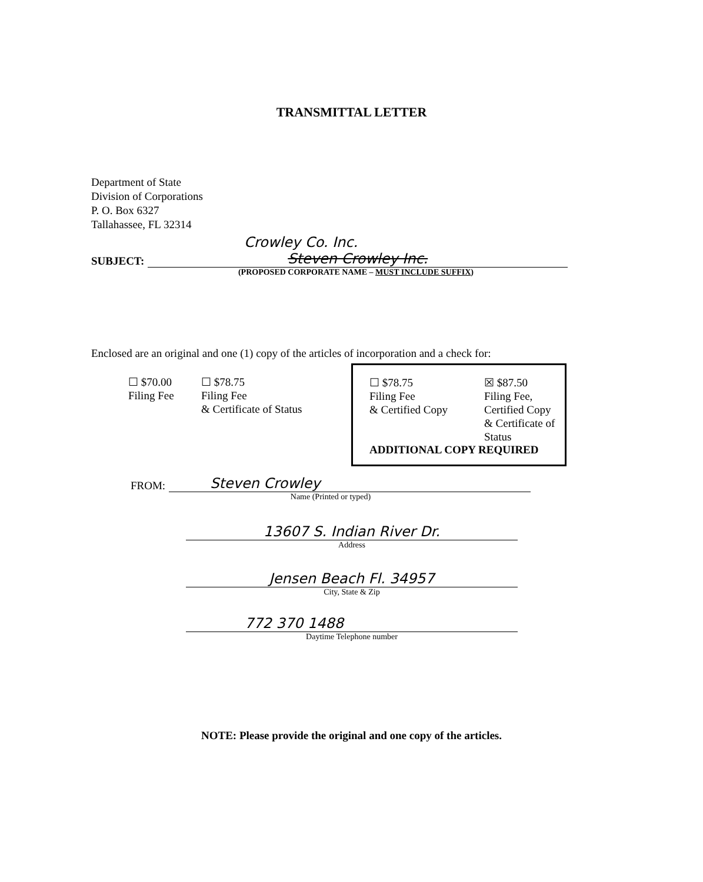TRANSMITTAL LETTER
Department of State
Division of Corporations
P. O. Box 6327
Tallahassee, FL 32314
Crowley Co. Inc.
SUBJECT:
Steven Crowley Inc.
(PROPOSED CORPORATE NAME – MUST INCLUDE SUFFIX)
Enclosed are an original and one (1) copy of the articles of incorporation and a check for:
☐ $70.00
Filing Fee
☐ $78.75
Filing Fee
& Certificate of Status
☐ $78.75
Filing Fee
& Certified Copy
☒ $87.50
Filing Fee,
Certified Copy
& Certificate of
Status
ADDITIONAL COPY REQUIRED
FROM:
Steven Crowley
Name (Printed or typed)
13607 S. Indian River Dr.
Address
Jensen Beach Fl. 34957
City, State & Zip
772 370 1488
Daytime Telephone number
NOTE: Please provide the original and one copy of the articles.